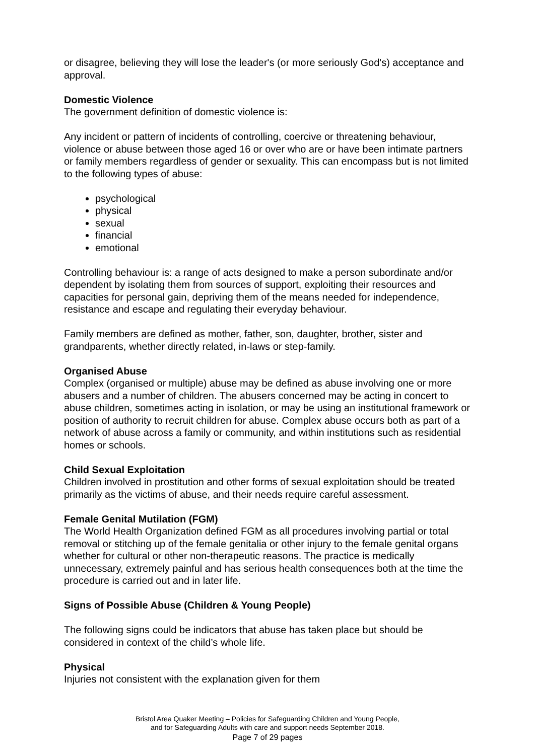or disagree, believing they will lose the leader's (or more seriously God's) acceptance and approval.
Domestic Violence
The government definition of domestic violence is:
Any incident or pattern of incidents of controlling, coercive or threatening behaviour, violence or abuse between those aged 16 or over who are or have been intimate partners or family members regardless of gender or sexuality. This can encompass but is not limited to the following types of abuse:
psychological
physical
sexual
financial
emotional
Controlling behaviour is: a range of acts designed to make a person subordinate and/or dependent by isolating them from sources of support, exploiting their resources and capacities for personal gain, depriving them of the means needed for independence, resistance and escape and regulating their everyday behaviour.
Family members are defined as mother, father, son, daughter, brother, sister and grandparents, whether directly related, in-laws or step-family.
Organised Abuse
Complex (organised or multiple) abuse may be defined as abuse involving one or more abusers and a number of children. The abusers concerned may be acting in concert to abuse children, sometimes acting in isolation, or may be using an institutional framework or position of authority to recruit children for abuse. Complex abuse occurs both as part of a network of abuse across a family or community, and within institutions such as residential homes or schools.
Child Sexual Exploitation
Children involved in prostitution and other forms of sexual exploitation should be treated primarily as the victims of abuse, and their needs require careful assessment.
Female Genital Mutilation (FGM)
The World Health Organization defined FGM as all procedures involving partial or total removal or stitching up of the female genitalia or other injury to the female genital organs whether for cultural or other non-therapeutic reasons. The practice is medically unnecessary, extremely painful and has serious health consequences both at the time the procedure is carried out and in later life.
Signs of Possible Abuse (Children & Young People)
The following signs could be indicators that abuse has taken place but should be considered in context of the child’s whole life.
Physical
Injuries not consistent with the explanation given for them
Bristol Area Quaker Meeting – Policies for Safeguarding Children and Young People,
and for Safeguarding Adults with care and support needs September 2018.
Page 7 of 29 pages